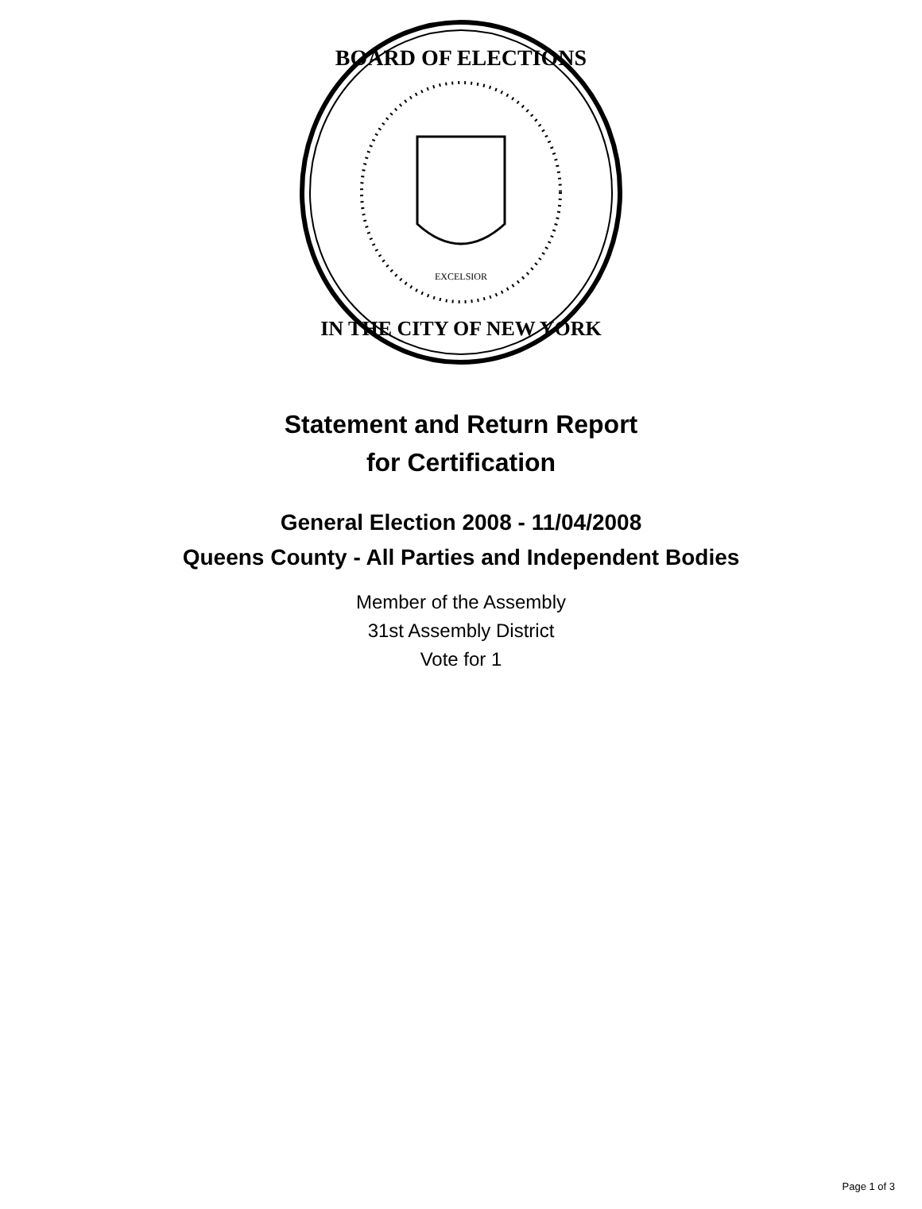BOARD OF ELECTIONS
IN THE CITY OF NEW YORK
EXCELSIOR
Statement and Return Report
for Certification
General Election 2008 - 11/04/2008
Queens County - All Parties and Independent Bodies
Member of the Assembly
31st Assembly District
Vote for 1
Page 1 of 3